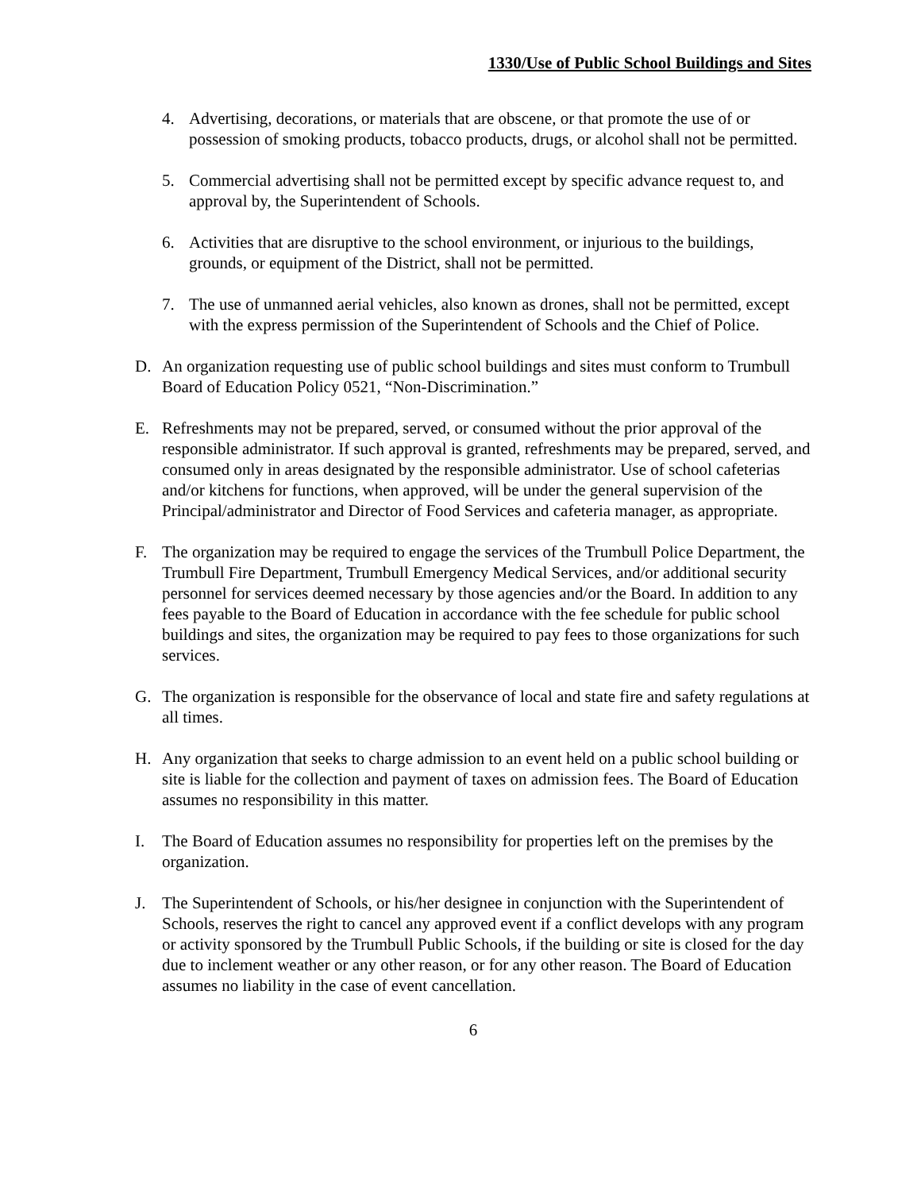1330/Use of Public School Buildings and Sites
4. Advertising, decorations, or materials that are obscene, or that promote the use of or possession of smoking products, tobacco products, drugs, or alcohol shall not be permitted.
5. Commercial advertising shall not be permitted except by specific advance request to, and approval by, the Superintendent of Schools.
6. Activities that are disruptive to the school environment, or injurious to the buildings, grounds, or equipment of the District, shall not be permitted.
7. The use of unmanned aerial vehicles, also known as drones, shall not be permitted, except with the express permission of the Superintendent of Schools and the Chief of Police.
D. An organization requesting use of public school buildings and sites must conform to Trumbull Board of Education Policy 0521, “Non-Discrimination.”
E. Refreshments may not be prepared, served, or consumed without the prior approval of the responsible administrator. If such approval is granted, refreshments may be prepared, served, and consumed only in areas designated by the responsible administrator. Use of school cafeterias and/or kitchens for functions, when approved, will be under the general supervision of the Principal/administrator and Director of Food Services and cafeteria manager, as appropriate.
F. The organization may be required to engage the services of the Trumbull Police Department, the Trumbull Fire Department, Trumbull Emergency Medical Services, and/or additional security personnel for services deemed necessary by those agencies and/or the Board. In addition to any fees payable to the Board of Education in accordance with the fee schedule for public school buildings and sites, the organization may be required to pay fees to those organizations for such services.
G. The organization is responsible for the observance of local and state fire and safety regulations at all times.
H. Any organization that seeks to charge admission to an event held on a public school building or site is liable for the collection and payment of taxes on admission fees. The Board of Education assumes no responsibility in this matter.
I. The Board of Education assumes no responsibility for properties left on the premises by the organization.
J. The Superintendent of Schools, or his/her designee in conjunction with the Superintendent of Schools, reserves the right to cancel any approved event if a conflict develops with any program or activity sponsored by the Trumbull Public Schools, if the building or site is closed for the day due to inclement weather or any other reason, or for any other reason. The Board of Education assumes no liability in the case of event cancellation.
6